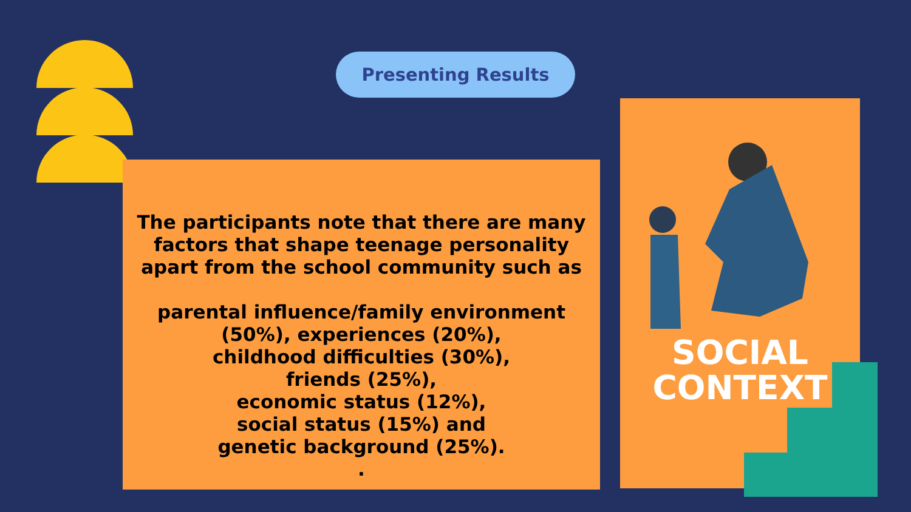Presenting Results
The participants note that there are many factors that shape teenage personality apart from the school community such as
parental influence/family environment (50%), experiences (20%),
childhood difficulties (30%),
friends (25%),
economic status (12%),
social status (15%) and
genetic background (25%).
.
SOCIAL
CONTEXT